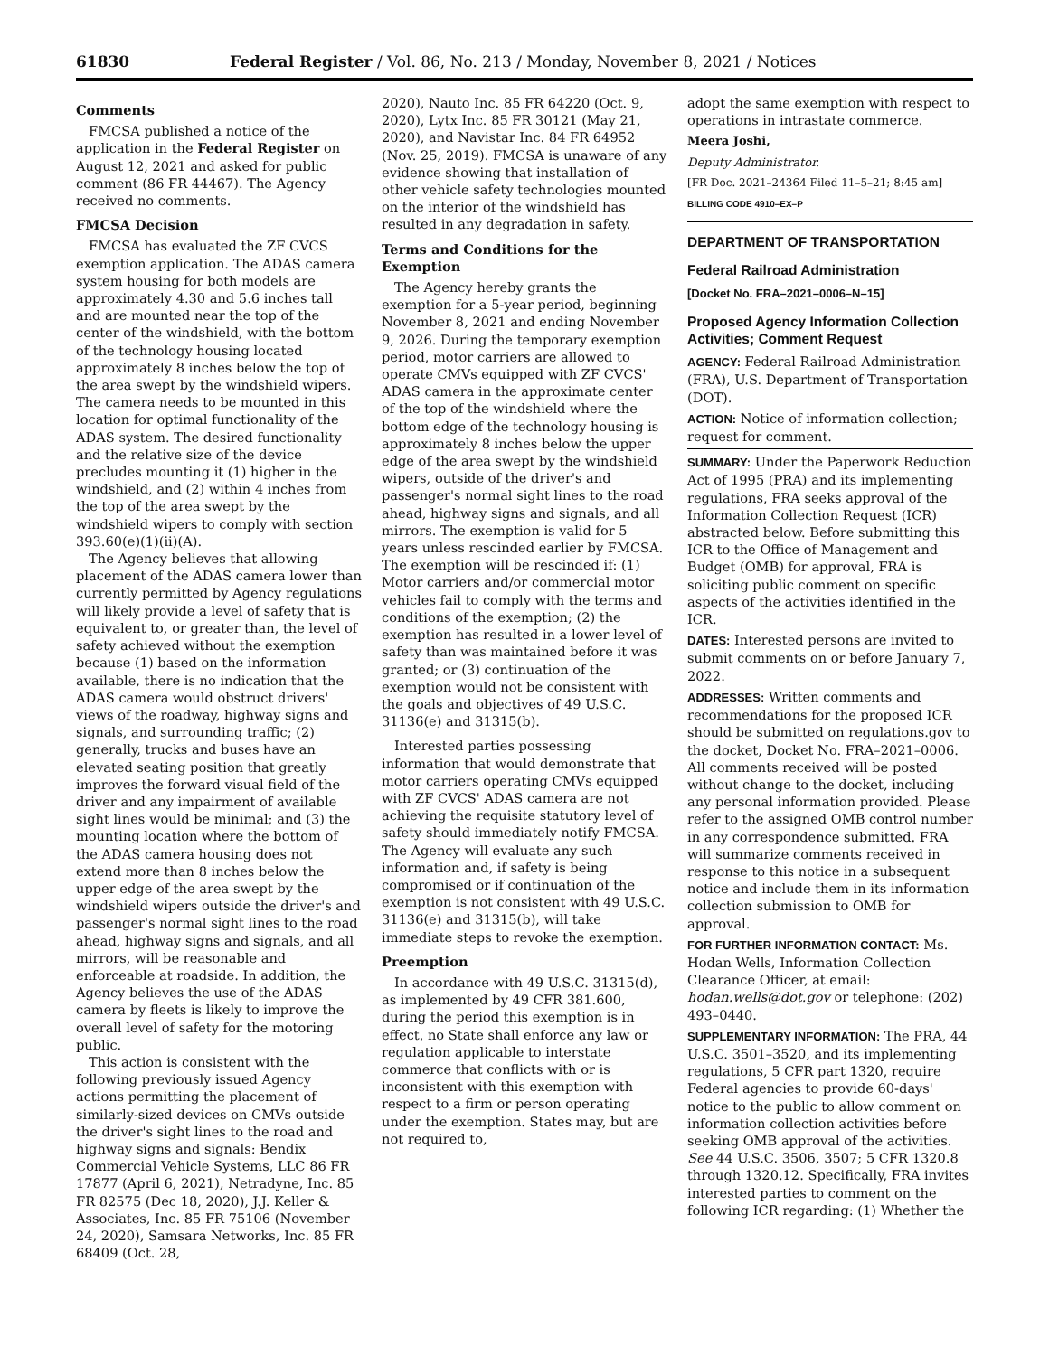61830 Federal Register / Vol. 86, No. 213 / Monday, November 8, 2021 / Notices
Comments
FMCSA published a notice of the application in the Federal Register on August 12, 2021 and asked for public comment (86 FR 44467). The Agency received no comments.
FMCSA Decision
FMCSA has evaluated the ZF CVCS exemption application. The ADAS camera system housing for both models are approximately 4.30 and 5.6 inches tall and are mounted near the top of the center of the windshield, with the bottom of the technology housing located approximately 8 inches below the top of the area swept by the windshield wipers. The camera needs to be mounted in this location for optimal functionality of the ADAS system. The desired functionality and the relative size of the device precludes mounting it (1) higher in the windshield, and (2) within 4 inches from the top of the area swept by the windshield wipers to comply with section 393.60(e)(1)(ii)(A).
The Agency believes that allowing placement of the ADAS camera lower than currently permitted by Agency regulations will likely provide a level of safety that is equivalent to, or greater than, the level of safety achieved without the exemption because (1) based on the information available, there is no indication that the ADAS camera would obstruct drivers' views of the roadway, highway signs and signals, and surrounding traffic; (2) generally, trucks and buses have an elevated seating position that greatly improves the forward visual field of the driver and any impairment of available sight lines would be minimal; and (3) the mounting location where the bottom of the ADAS camera housing does not extend more than 8 inches below the upper edge of the area swept by the windshield wipers outside the driver's and passenger's normal sight lines to the road ahead, highway signs and signals, and all mirrors, will be reasonable and enforceable at roadside. In addition, the Agency believes the use of the ADAS camera by fleets is likely to improve the overall level of safety for the motoring public.
This action is consistent with the following previously issued Agency actions permitting the placement of similarly-sized devices on CMVs outside the driver's sight lines to the road and highway signs and signals: Bendix Commercial Vehicle Systems, LLC 86 FR 17877 (April 6, 2021), Netradyne, Inc. 85 FR 82575 (Dec 18, 2020), J.J. Keller & Associates, Inc. 85 FR 75106 (November 24, 2020), Samsara Networks, Inc. 85 FR 68409 (Oct. 28,
2020), Nauto Inc. 85 FR 64220 (Oct. 9, 2020), Lytx Inc. 85 FR 30121 (May 21, 2020), and Navistar Inc. 84 FR 64952 (Nov. 25, 2019). FMCSA is unaware of any evidence showing that installation of other vehicle safety technologies mounted on the interior of the windshield has resulted in any degradation in safety.
Terms and Conditions for the Exemption
The Agency hereby grants the exemption for a 5-year period, beginning November 8, 2021 and ending November 9, 2026. During the temporary exemption period, motor carriers are allowed to operate CMVs equipped with ZF CVCS' ADAS camera in the approximate center of the top of the windshield where the bottom edge of the technology housing is approximately 8 inches below the upper edge of the area swept by the windshield wipers, outside of the driver's and passenger's normal sight lines to the road ahead, highway signs and signals, and all mirrors. The exemption is valid for 5 years unless rescinded earlier by FMCSA. The exemption will be rescinded if: (1) Motor carriers and/or commercial motor vehicles fail to comply with the terms and conditions of the exemption; (2) the exemption has resulted in a lower level of safety than was maintained before it was granted; or (3) continuation of the exemption would not be consistent with the goals and objectives of 49 U.S.C. 31136(e) and 31315(b).
Interested parties possessing information that would demonstrate that motor carriers operating CMVs equipped with ZF CVCS' ADAS camera are not achieving the requisite statutory level of safety should immediately notify FMCSA. The Agency will evaluate any such information and, if safety is being compromised or if continuation of the exemption is not consistent with 49 U.S.C. 31136(e) and 31315(b), will take immediate steps to revoke the exemption.
Preemption
In accordance with 49 U.S.C. 31315(d), as implemented by 49 CFR 381.600, during the period this exemption is in effect, no State shall enforce any law or regulation applicable to interstate commerce that conflicts with or is inconsistent with this exemption with respect to a firm or person operating under the exemption. States may, but are not required to,
adopt the same exemption with respect to operations in intrastate commerce.
Meera Joshi,
Deputy Administrator.
[FR Doc. 2021–24364 Filed 11–5–21; 8:45 am]
BILLING CODE 4910–EX–P
DEPARTMENT OF TRANSPORTATION
Federal Railroad Administration
[Docket No. FRA–2021–0006–N–15]
Proposed Agency Information Collection Activities; Comment Request
AGENCY: Federal Railroad Administration (FRA), U.S. Department of Transportation (DOT).
ACTION: Notice of information collection; request for comment.
SUMMARY: Under the Paperwork Reduction Act of 1995 (PRA) and its implementing regulations, FRA seeks approval of the Information Collection Request (ICR) abstracted below. Before submitting this ICR to the Office of Management and Budget (OMB) for approval, FRA is soliciting public comment on specific aspects of the activities identified in the ICR.
DATES: Interested persons are invited to submit comments on or before January 7, 2022.
ADDRESSES: Written comments and recommendations for the proposed ICR should be submitted on regulations.gov to the docket, Docket No. FRA–2021–0006. All comments received will be posted without change to the docket, including any personal information provided. Please refer to the assigned OMB control number in any correspondence submitted. FRA will summarize comments received in response to this notice in a subsequent notice and include them in its information collection submission to OMB for approval.
FOR FURTHER INFORMATION CONTACT: Ms. Hodan Wells, Information Collection Clearance Officer, at email: hodan.wells@dot.gov or telephone: (202) 493–0440.
SUPPLEMENTARY INFORMATION: The PRA, 44 U.S.C. 3501–3520, and its implementing regulations, 5 CFR part 1320, require Federal agencies to provide 60-days' notice to the public to allow comment on information collection activities before seeking OMB approval of the activities. See 44 U.S.C. 3506, 3507; 5 CFR 1320.8 through 1320.12. Specifically, FRA invites interested parties to comment on the following ICR regarding: (1) Whether the